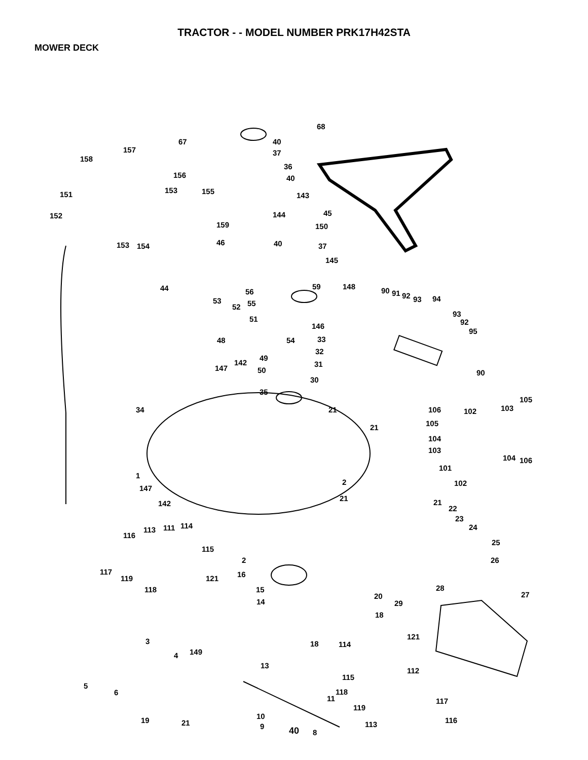TRACTOR - - MODEL NUMBER PRK17H42STA
MOWER DECK
68
40 67
157 37
158
36
156 40
153 155 151 143
144 45 152
159 150
46 40 37 153 154
145
44 59 148 90 91 92 93 94
56
53 55 52
93
51 92 146
95
48 54 33
32
49
142 31 147 50 90
30
35
105
34 21 106 102 103
105 21
104
103
104 106
101
1
2 102
147
21 21 142
22
23
24 114 111 113
116
25
115
2 26
117 16 119 121
28
27
118 15
20
14 29
18
121
3 18 114
149 4
13
112
115
5
6 118
11 117
119
19 21
10 116
9 113
8
40